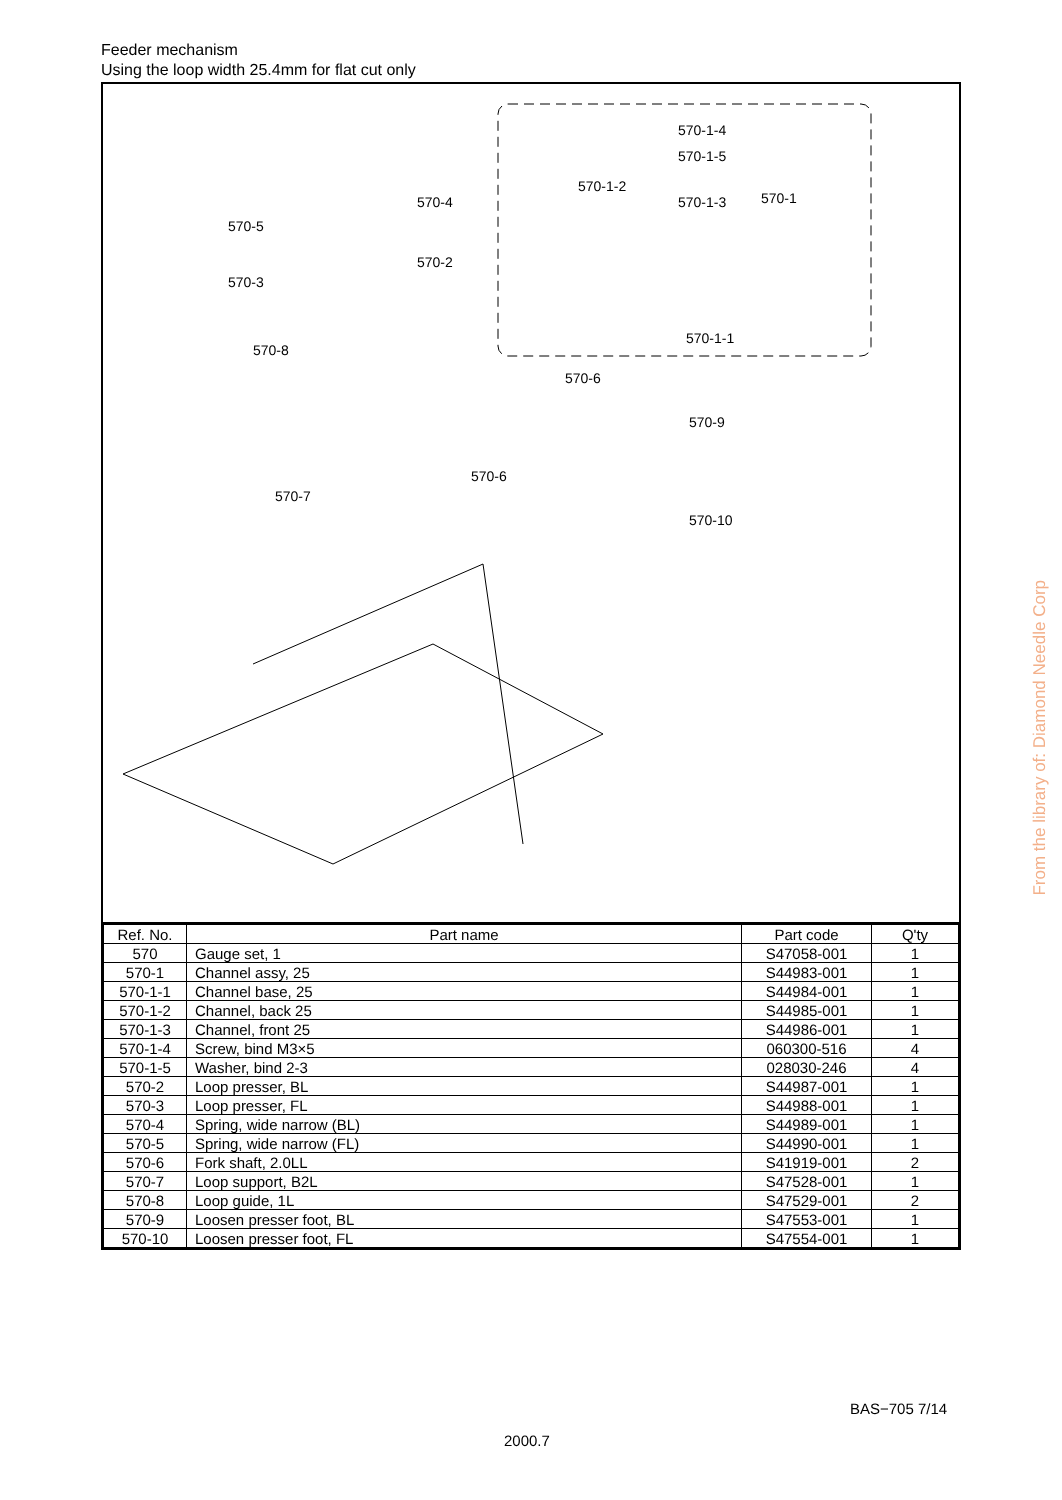Feeder mechanism
Using the loop width 25.4mm for flat cut only
570-1-4
570-1-5
570-1-2
570-1-3 570-1
570-1-1
570-4
570-5
570-2
570-3
570-8
570-6
570-9
570-6
570-7
570-10
| Ref. No. | Part name | Part code | Q'ty |
| --- | --- | --- | --- |
| 570 | Gauge set, 1 | S47058-001 | 1 |
| 570-1 | Channel assy, 25 | S44983-001 | 1 |
| 570-1-1 | Channel base, 25 | S44984-001 | 1 |
| 570-1-2 | Channel, back 25 | S44985-001 | 1 |
| 570-1-3 | Channel, front 25 | S44986-001 | 1 |
| 570-1-4 | Screw, bind M3×5 | 060300-516 | 4 |
| 570-1-5 | Washer, bind 2-3 | 028030-246 | 4 |
| 570-2 | Loop presser, BL | S44987-001 | 1 |
| 570-3 | Loop presser, FL | S44988-001 | 1 |
| 570-4 | Spring, wide narrow (BL) | S44989-001 | 1 |
| 570-5 | Spring, wide narrow (FL) | S44990-001 | 1 |
| 570-6 | Fork shaft, 2.0LL | S41919-001 | 2 |
| 570-7 | Loop support, B2L | S47528-001 | 1 |
| 570-8 | Loop guide, 1L | S47529-001 | 2 |
| 570-9 | Loosen presser foot, BL | S47553-001 | 1 |
| 570-10 | Loosen presser foot, FL | S47554-001 | 1 |
From the library of: Diamond Needle Corp
BAS−705 7/14
2000.7